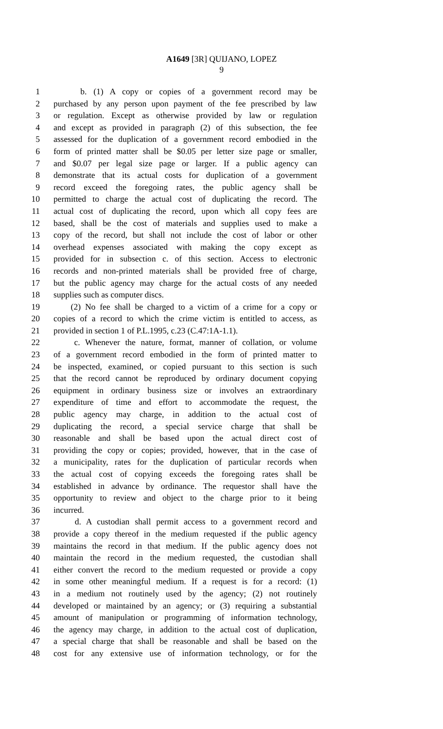A1649 [3R] QUIJANO, LOPEZ
9
1 b. (1) A copy or copies of a government record may be
2 purchased by any person upon payment of the fee prescribed by law
3 or regulation. Except as otherwise provided by law or regulation
4 and except as provided in paragraph (2) of this subsection, the fee
5 assessed for the duplication of a government record embodied in the
6 form of printed matter shall be $0.05 per letter size page or smaller,
7 and $0.07 per legal size page or larger. If a public agency can
8 demonstrate that its actual costs for duplication of a government
9 record exceed the foregoing rates, the public agency shall be
10 permitted to charge the actual cost of duplicating the record. The
11 actual cost of duplicating the record, upon which all copy fees are
12 based, shall be the cost of materials and supplies used to make a
13 copy of the record, but shall not include the cost of labor or other
14 overhead expenses associated with making the copy except as
15 provided for in subsection c. of this section. Access to electronic
16 records and non-printed materials shall be provided free of charge,
17 but the public agency may charge for the actual costs of any needed
18 supplies such as computer discs.
19 (2) No fee shall be charged to a victim of a crime for a copy or
20 copies of a record to which the crime victim is entitled to access, as
21 provided in section 1 of P.L.1995, c.23 (C.47:1A-1.1).
22 c. Whenever the nature, format, manner of collation, or volume
23 of a government record embodied in the form of printed matter to
24 be inspected, examined, or copied pursuant to this section is such
25 that the record cannot be reproduced by ordinary document copying
26 equipment in ordinary business size or involves an extraordinary
27 expenditure of time and effort to accommodate the request, the
28 public agency may charge, in addition to the actual cost of
29 duplicating the record, a special service charge that shall be
30 reasonable and shall be based upon the actual direct cost of
31 providing the copy or copies; provided, however, that in the case of
32 a municipality, rates for the duplication of particular records when
33 the actual cost of copying exceeds the foregoing rates shall be
34 established in advance by ordinance. The requestor shall have the
35 opportunity to review and object to the charge prior to it being
36 incurred.
37 d. A custodian shall permit access to a government record and
38 provide a copy thereof in the medium requested if the public agency
39 maintains the record in that medium. If the public agency does not
40 maintain the record in the medium requested, the custodian shall
41 either convert the record to the medium requested or provide a copy
42 in some other meaningful medium. If a request is for a record: (1)
43 in a medium not routinely used by the agency; (2) not routinely
44 developed or maintained by an agency; or (3) requiring a substantial
45 amount of manipulation or programming of information technology,
46 the agency may charge, in addition to the actual cost of duplication,
47 a special charge that shall be reasonable and shall be based on the
48 cost for any extensive use of information technology, or for the